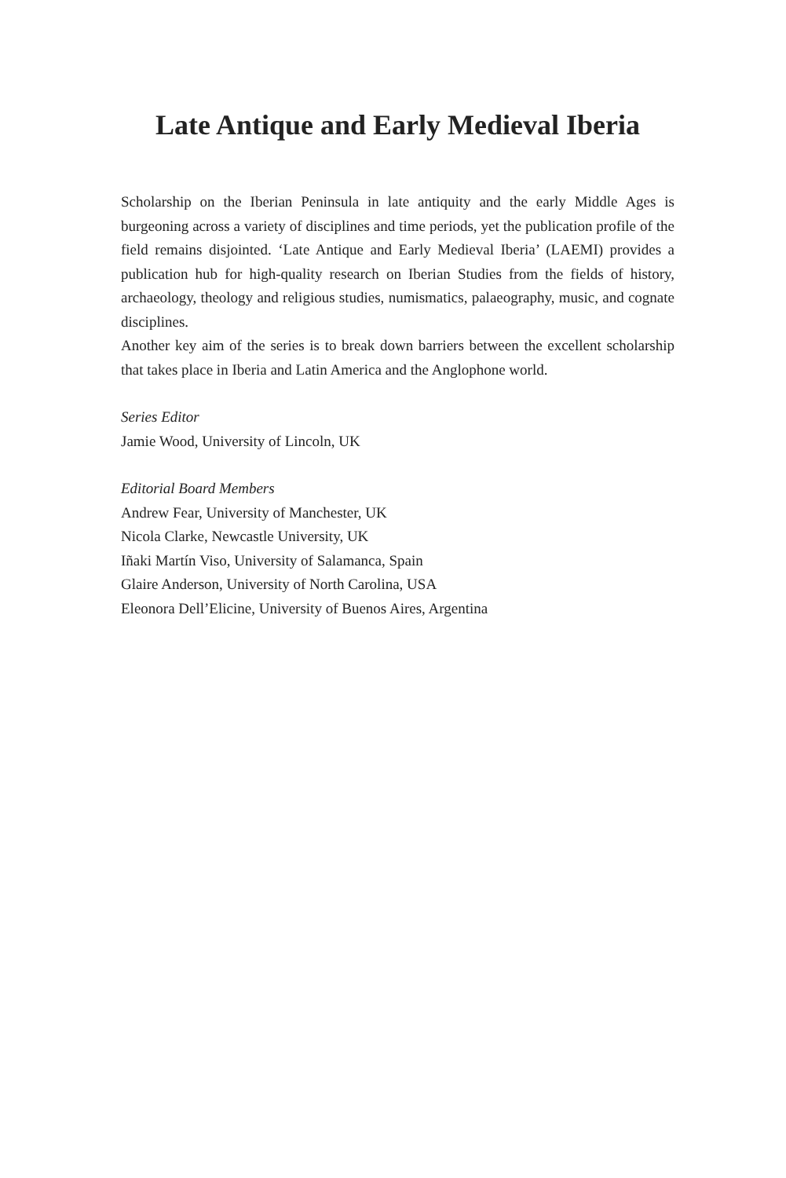Late Antique and Early Medieval Iberia
Scholarship on the Iberian Peninsula in late antiquity and the early Middle Ages is burgeoning across a variety of disciplines and time periods, yet the publication profile of the field remains disjointed. ‘Late Antique and Early Medieval Iberia’ (LAEMI) provides a publication hub for high-quality research on Iberian Studies from the fields of history, archaeology, theology and religious studies, numismatics, palaeography, music, and cognate disciplines.
Another key aim of the series is to break down barriers between the excellent scholarship that takes place in Iberia and Latin America and the Anglophone world.
Series Editor
Jamie Wood, University of Lincoln, UK
Editorial Board Members
Andrew Fear, University of Manchester, UK
Nicola Clarke, Newcastle University, UK
Iñaki Martín Viso, University of Salamanca, Spain
Glaire Anderson, University of North Carolina, USA
Eleonora Dell’Elicine, University of Buenos Aires, Argentina